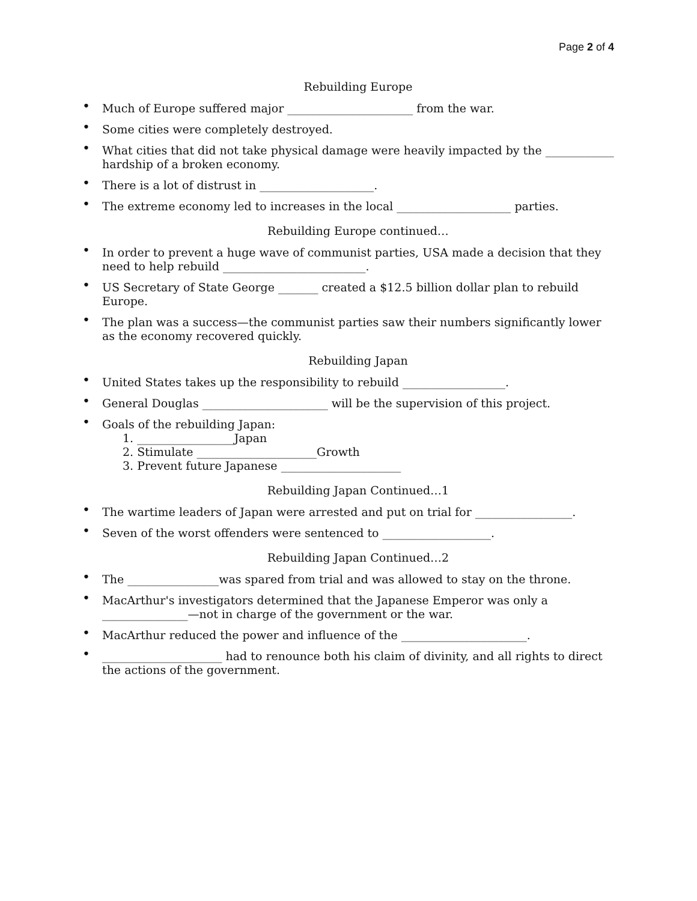Page 2 of 4
Rebuilding Europe
• Much of Europe suffered major ______________________ from the war.
• Some cities were completely destroyed.
• What cities that did not take physical damage were heavily impacted by the ____________ hardship of a broken economy.
• There is a lot of distrust in ____________________.
• The extreme economy led to increases in the local ____________________ parties.
Rebuilding Europe continued…
• In order to prevent a huge wave of communist parties, USA made a decision that they need to help rebuild _________________________.
• US Secretary of State George _______ created a $12.5 billion dollar plan to rebuild Europe.
• The plan was a success—the communist parties saw their numbers significantly lower as the economy recovered quickly.
Rebuilding Japan
• United States takes up the responsibility to rebuild __________________.
• General Douglas ______________________ will be the supervision of this project.
• Goals of the rebuilding Japan:
1. _________________Japan
2. Stimulate _____________________Growth
3. Prevent future Japanese _____________________
Rebuilding Japan Continued…1
• The wartime leaders of Japan were arrested and put on trial for _________________.
• Seven of the worst offenders were sentenced to ___________________.
Rebuilding Japan Continued…2
• The ________________was spared from trial and was allowed to stay on the throne.
• MacArthur's investigators determined that the Japanese Emperor was only a _______________—not in charge of the government or the war.
• MacArthur reduced the power and influence of the ______________________.
• _____________________ had to renounce both his claim of divinity, and all rights to direct the actions of the government.